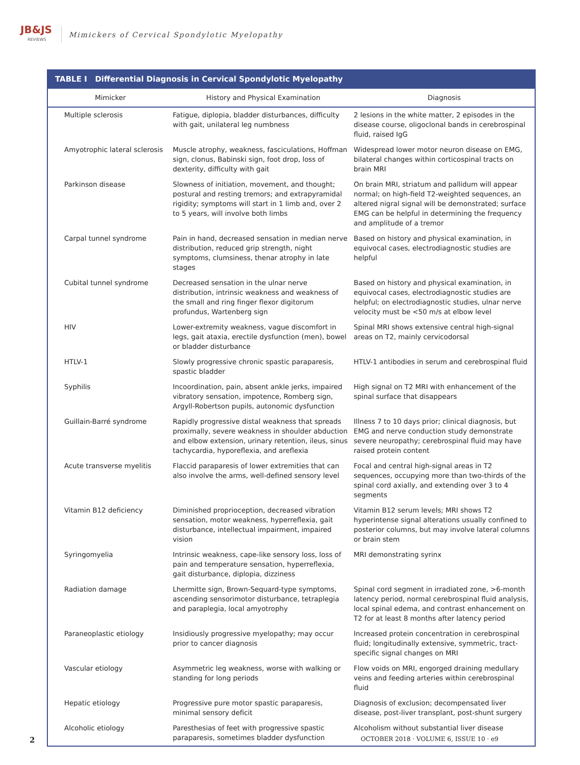JB&JS
REVIEWS
Mimickers of Cervical Spondylotic Myelopathy
TABLE I Differential Diagnosis in Cervical Spondylotic Myelopathy
| Mimicker | History and Physical Examination | Diagnosis |
| --- | --- | --- |
| Multiple sclerosis | Fatigue, diplopia, bladder disturbances, difficulty with gait, unilateral leg numbness | 2 lesions in the white matter, 2 episodes in the disease course, oligoclonal bands in cerebrospinal fluid, raised IgG |
| Amyotrophic lateral sclerosis | Muscle atrophy, weakness, fasciculations, Hoffman sign, clonus, Babinski sign, foot drop, loss of dexterity, difficulty with gait | Widespread lower motor neuron disease on EMG, bilateral changes within corticospinal tracts on brain MRI |
| Parkinson disease | Slowness of initiation, movement, and thought; postural and resting tremors; and extrapyramidal rigidity; symptoms will start in 1 limb and, over 2 to 5 years, will involve both limbs | On brain MRI, striatum and pallidum will appear normal; on high-field T2-weighted sequences, an altered nigral signal will be demonstrated; surface EMG can be helpful in determining the frequency and amplitude of a tremor |
| Carpal tunnel syndrome | Pain in hand, decreased sensation in median nerve distribution, reduced grip strength, night symptoms, clumsiness, thenar atrophy in late stages | Based on history and physical examination, in equivocal cases, electrodiagnostic studies are helpful |
| Cubital tunnel syndrome | Decreased sensation in the ulnar nerve distribution, intrinsic weakness and weakness of the small and ring finger flexor digitorum profundus, Wartenberg sign | Based on history and physical examination, in equivocal cases, electrodiagnostic studies are helpful; on electrodiagnostic studies, ulnar nerve velocity must be <50 m/s at elbow level |
| HIV | Lower-extremity weakness, vague discomfort in legs, gait ataxia, erectile dysfunction (men), bowel or bladder disturbance | Spinal MRI shows extensive central high-signal areas on T2, mainly cervicodorsal |
| HTLV-1 | Slowly progressive chronic spastic paraparesis, spastic bladder | HTLV-1 antibodies in serum and cerebrospinal fluid |
| Syphilis | Incoordination, pain, absent ankle jerks, impaired vibratory sensation, impotence, Romberg sign, Argyll-Robertson pupils, autonomic dysfunction | High signal on T2 MRI with enhancement of the spinal surface that disappears |
| Guillain-Barré syndrome | Rapidly progressive distal weakness that spreads proximally, severe weakness in shoulder abduction and elbow extension, urinary retention, ileus, sinus tachycardia, hyporeflexia, and areflexia | Illness 7 to 10 days prior; clinical diagnosis, but EMG and nerve conduction study demonstrate severe neuropathy; cerebrospinal fluid may have raised protein content |
| Acute transverse myelitis | Flaccid paraparesis of lower extremities that can also involve the arms, well-defined sensory level | Focal and central high-signal areas in T2 sequences, occupying more than two-thirds of the spinal cord axially, and extending over 3 to 4 segments |
| Vitamin B12 deficiency | Diminished proprioception, decreased vibration sensation, motor weakness, hyperreflexia, gait disturbance, intellectual impairment, impaired vision | Vitamin B12 serum levels; MRI shows T2 hyperintense signal alterations usually confined to posterior columns, but may involve lateral columns or brain stem |
| Syringomyelia | Intrinsic weakness, cape-like sensory loss, loss of pain and temperature sensation, hyperreflexia, gait disturbance, diplopia, dizziness | MRI demonstrating syrinx |
| Radiation damage | Lhermitte sign, Brown-Sequard-type symptoms, ascending sensorimotor disturbance, tetraplegia and paraplegia, local amyotrophy | Spinal cord segment in irradiated zone, >6-month latency period, normal cerebrospinal fluid analysis, local spinal edema, and contrast enhancement on T2 for at least 8 months after latency period |
| Paraneoplastic etiology | Insidiously progressive myelopathy; may occur prior to cancer diagnosis | Increased protein concentration in cerebrospinal fluid; longitudinally extensive, symmetric, tract-specific signal changes on MRI |
| Vascular etiology | Asymmetric leg weakness, worse with walking or standing for long periods | Flow voids on MRI, engorged draining medullary veins and feeding arteries within cerebrospinal fluid |
| Hepatic etiology | Progressive pure motor spastic paraparesis, minimal sensory deficit | Diagnosis of exclusion; decompensated liver disease, post-liver transplant, post-shunt surgery |
| Alcoholic etiology | Paresthesias of feet with progressive spastic paraparesis, sometimes bladder dysfunction | Alcoholism without substantial liver disease |
2 OCTOBER 2018 · VOLUME 6, ISSUE 10 · e9